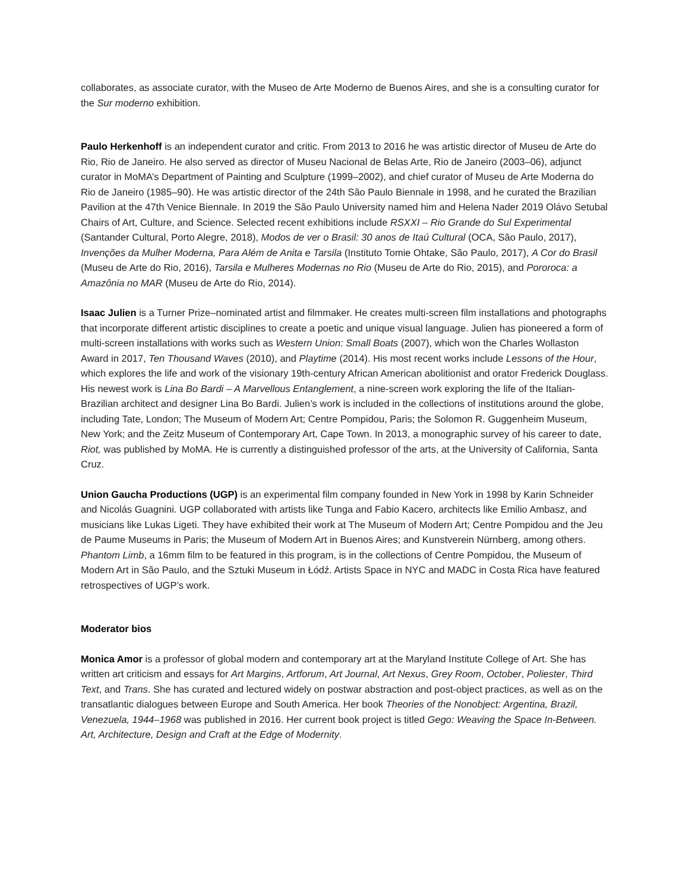collaborates, as associate curator, with the Museo de Arte Moderno de Buenos Aires, and she is a consulting curator for the Sur moderno exhibition.
Paulo Herkenhoff is an independent curator and critic. From 2013 to 2016 he was artistic director of Museu de Arte do Rio, Rio de Janeiro. He also served as director of Museu Nacional de Belas Arte, Rio de Janeiro (2003–06), adjunct curator in MoMA’s Department of Painting and Sculpture (1999–2002), and chief curator of Museu de Arte Moderna do Rio de Janeiro (1985–90). He was artistic director of the 24th São Paulo Biennale in 1998, and he curated the Brazilian Pavilion at the 47th Venice Biennale. In 2019 the São Paulo University named him and Helena Nader 2019 Olávo Setubal Chairs of Art, Culture, and Science. Selected recent exhibitions include RSXXI – Rio Grande do Sul Experimental (Santander Cultural, Porto Alegre, 2018), Modos de ver o Brasil: 30 anos de Itaú Cultural (OCA, São Paulo, 2017), Invenções da Mulher Moderna, Para Além de Anita e Tarsila (Instituto Tomie Ohtake, São Paulo, 2017), A Cor do Brasil (Museu de Arte do Rio, 2016), Tarsila e Mulheres Modernas no Rio (Museu de Arte do Rio, 2015), and Pororoca: a Amazônia no MAR (Museu de Arte do Rio, 2014).
Isaac Julien is a Turner Prize–nominated artist and filmmaker. He creates multi-screen film installations and photographs that incorporate different artistic disciplines to create a poetic and unique visual language. Julien has pioneered a form of multi-screen installations with works such as Western Union: Small Boats (2007), which won the Charles Wollaston Award in 2017, Ten Thousand Waves (2010), and Playtime (2014). His most recent works include Lessons of the Hour, which explores the life and work of the visionary 19th-century African American abolitionist and orator Frederick Douglass. His newest work is Lina Bo Bardi – A Marvellous Entanglement, a nine-screen work exploring the life of the Italian-Brazilian architect and designer Lina Bo Bardi. Julien’s work is included in the collections of institutions around the globe, including Tate, London; The Museum of Modern Art; Centre Pompidou, Paris; the Solomon R. Guggenheim Museum, New York; and the Zeitz Museum of Contemporary Art, Cape Town. In 2013, a monographic survey of his career to date, Riot, was published by MoMA. He is currently a distinguished professor of the arts, at the University of California, Santa Cruz.
Union Gaucha Productions (UGP) is an experimental film company founded in New York in 1998 by Karin Schneider and Nicolás Guagnini. UGP collaborated with artists like Tunga and Fabio Kacero, architects like Emilio Ambasz, and musicians like Lukas Ligeti. They have exhibited their work at The Museum of Modern Art; Centre Pompidou and the Jeu de Paume Museums in Paris; the Museum of Modern Art in Buenos Aires; and Kunstverein Nürnberg, among others. Phantom Limb, a 16mm film to be featured in this program, is in the collections of Centre Pompidou, the Museum of Modern Art in São Paulo, and the Sztuki Museum in Łódź. Artists Space in NYC and MADC in Costa Rica have featured retrospectives of UGP’s work.
Moderator bios
Monica Amor is a professor of global modern and contemporary art at the Maryland Institute College of Art. She has written art criticism and essays for Art Margins, Artforum, Art Journal, Art Nexus, Grey Room, October, Poliester, Third Text, and Trans. She has curated and lectured widely on postwar abstraction and post-object practices, as well as on the transatlantic dialogues between Europe and South America. Her book Theories of the Nonobject: Argentina, Brazil, Venezuela, 1944–1968 was published in 2016. Her current book project is titled Gego: Weaving the Space In-Between. Art, Architecture, Design and Craft at the Edge of Modernity.